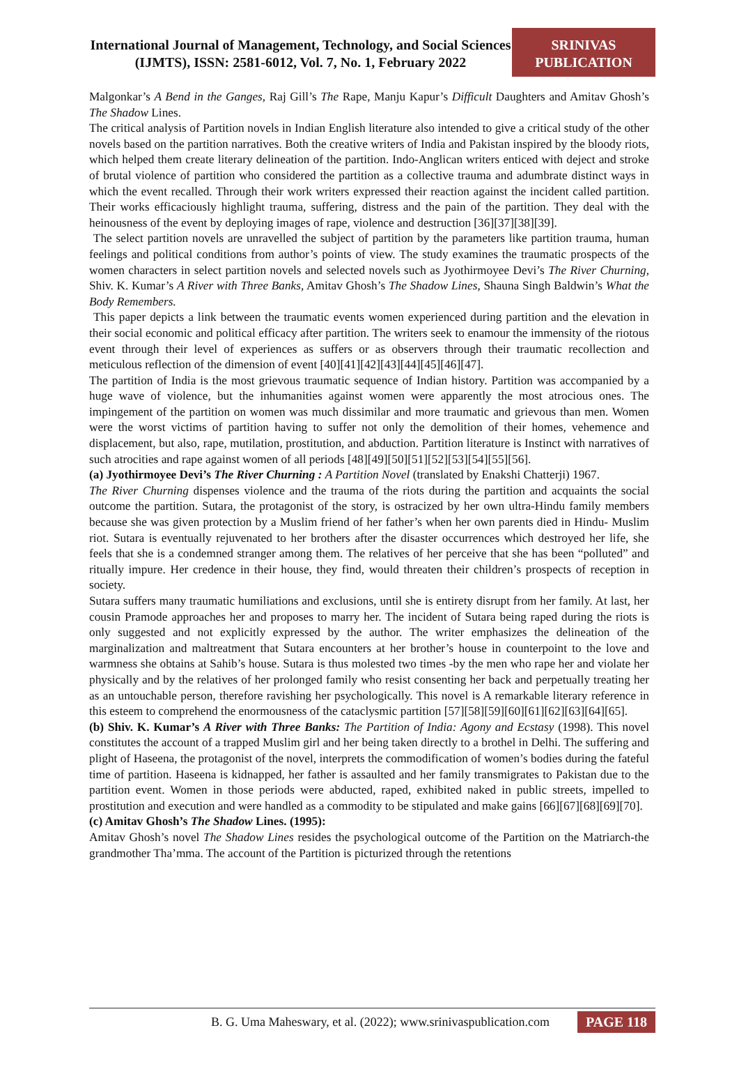International Journal of Management, Technology, and Social Sciences (IJMTS), ISSN: 2581-6012, Vol. 7, No. 1, February 2022
SRINIVAS PUBLICATION
Malgonkar’s A Bend in the Ganges, Raj Gill’s The Rape, Manju Kapur’s Difficult Daughters and Amitav Ghosh’s The Shadow Lines.
The critical analysis of Partition novels in Indian English literature also intended to give a critical study of the other novels based on the partition narratives. Both the creative writers of India and Pakistan inspired by the bloody riots, which helped them create literary delineation of the partition. Indo-Anglican writers enticed with deject and stroke of brutal violence of partition who considered the partition as a collective trauma and adumbrate distinct ways in which the event recalled. Through their work writers expressed their reaction against the incident called partition. Their works efficaciously highlight trauma, suffering, distress and the pain of the partition. They deal with the heinousness of the event by deploying images of rape, violence and destruction [36][37][38][39].
The select partition novels are unravelled the subject of partition by the parameters like partition trauma, human feelings and political conditions from author’s points of view. The study examines the traumatic prospects of the women characters in select partition novels and selected novels such as Jyothirmoyee Devi’s The River Churning, Shiv. K. Kumar’s A River with Three Banks, Amitav Ghosh’s The Shadow Lines, Shauna Singh Baldwin’s What the Body Remembers.
This paper depicts a link between the traumatic events women experienced during partition and the elevation in their social economic and political efficacy after partition. The writers seek to enamour the immensity of the riotous event through their level of experiences as suffers or as observers through their traumatic recollection and meticulous reflection of the dimension of event [40][41][42][43][44][45][46][47].
The partition of India is the most grievous traumatic sequence of Indian history. Partition was accompanied by a huge wave of violence, but the inhumanities against women were apparently the most atrocious ones. The impingement of the partition on women was much dissimilar and more traumatic and grievous than men. Women were the worst victims of partition having to suffer not only the demolition of their homes, vehemence and displacement, but also, rape, mutilation, prostitution, and abduction. Partition literature is Instinct with narratives of such atrocities and rape against women of all periods [48][49][50][51][52][53][54][55][56].
(a) Jyothirmoyee Devi’s The River Churning : A Partition Novel (translated by Enakshi Chatterji) 1967.
The River Churning dispenses violence and the trauma of the riots during the partition and acquaints the social outcome the partition. Sutara, the protagonist of the story, is ostracized by her own ultra-Hindu family members because she was given protection by a Muslim friend of her father’s when her own parents died in Hindu- Muslim riot. Sutara is eventually rejuvenated to her brothers after the disaster occurrences which destroyed her life, she feels that she is a condemned stranger among them. The relatives of her perceive that she has been “polluted” and ritually impure. Her credence in their house, they find, would threaten their children’s prospects of reception in society.
Sutara suffers many traumatic humiliations and exclusions, until she is entirety disrupt from her family. At last, her cousin Pramode approaches her and proposes to marry her. The incident of Sutara being raped during the riots is only suggested and not explicitly expressed by the author. The writer emphasizes the delineation of the marginalization and maltreatment that Sutara encounters at her brother’s house in counterpoint to the love and warmness she obtains at Sahib’s house. Sutara is thus molested two times -by the men who rape her and violate her physically and by the relatives of her prolonged family who resist consenting her back and perpetually treating her as an untouchable person, therefore ravishing her psychologically. This novel is A remarkable literary reference in this esteem to comprehend the enormousness of the cataclysmic partition [57][58][59][60][61][62][63][64][65].
(b) Shiv. K. Kumar’s A River with Three Banks: The Partition of India: Agony and Ecstasy (1998). This novel constitutes the account of a trapped Muslim girl and her being taken directly to a brothel in Delhi. The suffering and plight of Haseena, the protagonist of the novel, interprets the commodification of women’s bodies during the fateful time of partition. Haseena is kidnapped, her father is assaulted and her family transmigrates to Pakistan due to the partition event. Women in those periods were abducted, raped, exhibited naked in public streets, impelled to prostitution and execution and were handled as a commodity to be stipulated and make gains [66][67][68][69][70].
(c) Amitav Ghosh’s The Shadow Lines. (1995):
Amitav Ghosh’s novel The Shadow Lines resides the psychological outcome of the Partition on the Matriarch-the grandmother Tha’mma. The account of the Partition is picturized through the retentions
B. G. Uma Maheswary, et al. (2022); www.srinivaspublication.com
PAGE 118